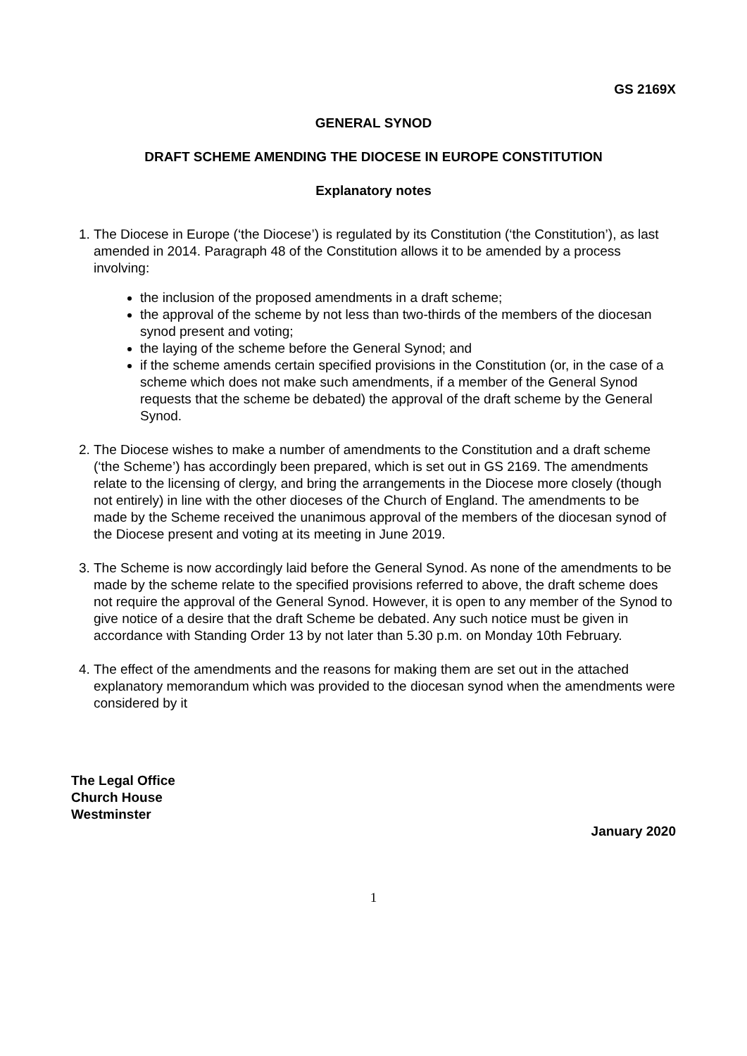GS 2169X
GENERAL SYNOD
DRAFT SCHEME AMENDING THE DIOCESE IN EUROPE CONSTITUTION
Explanatory notes
1. The Diocese in Europe (‘the Diocese’) is regulated by its Constitution (‘the Constitution’), as last amended in 2014. Paragraph 48 of the Constitution allows it to be amended by a process involving:
the inclusion of the proposed amendments in a draft scheme;
the approval of the scheme by not less than two-thirds of the members of the diocesan synod present and voting;
the laying of the scheme before the General Synod; and
if the scheme amends certain specified provisions in the Constitution (or, in the case of a scheme which does not make such amendments, if a member of the General Synod requests that the scheme be debated) the approval of the draft scheme by the General Synod.
2. The Diocese wishes to make a number of amendments to the Constitution and a draft scheme (‘the Scheme’) has accordingly been prepared, which is set out in GS 2169. The amendments relate to the licensing of clergy, and bring the arrangements in the Diocese more closely (though not entirely) in line with the other dioceses of the Church of England. The amendments to be made by the Scheme received the unanimous approval of the members of the diocesan synod of the Diocese present and voting at its meeting in June 2019.
3. The Scheme is now accordingly laid before the General Synod. As none of the amendments to be made by the scheme relate to the specified provisions referred to above, the draft scheme does not require the approval of the General Synod. However, it is open to any member of the Synod to give notice of a desire that the draft Scheme be debated. Any such notice must be given in accordance with Standing Order 13 by not later than 5.30 p.m. on Monday 10th February.
4. The effect of the amendments and the reasons for making them are set out in the attached explanatory memorandum which was provided to the diocesan synod when the amendments were considered by it
The Legal Office
Church House
Westminster
January 2020
1